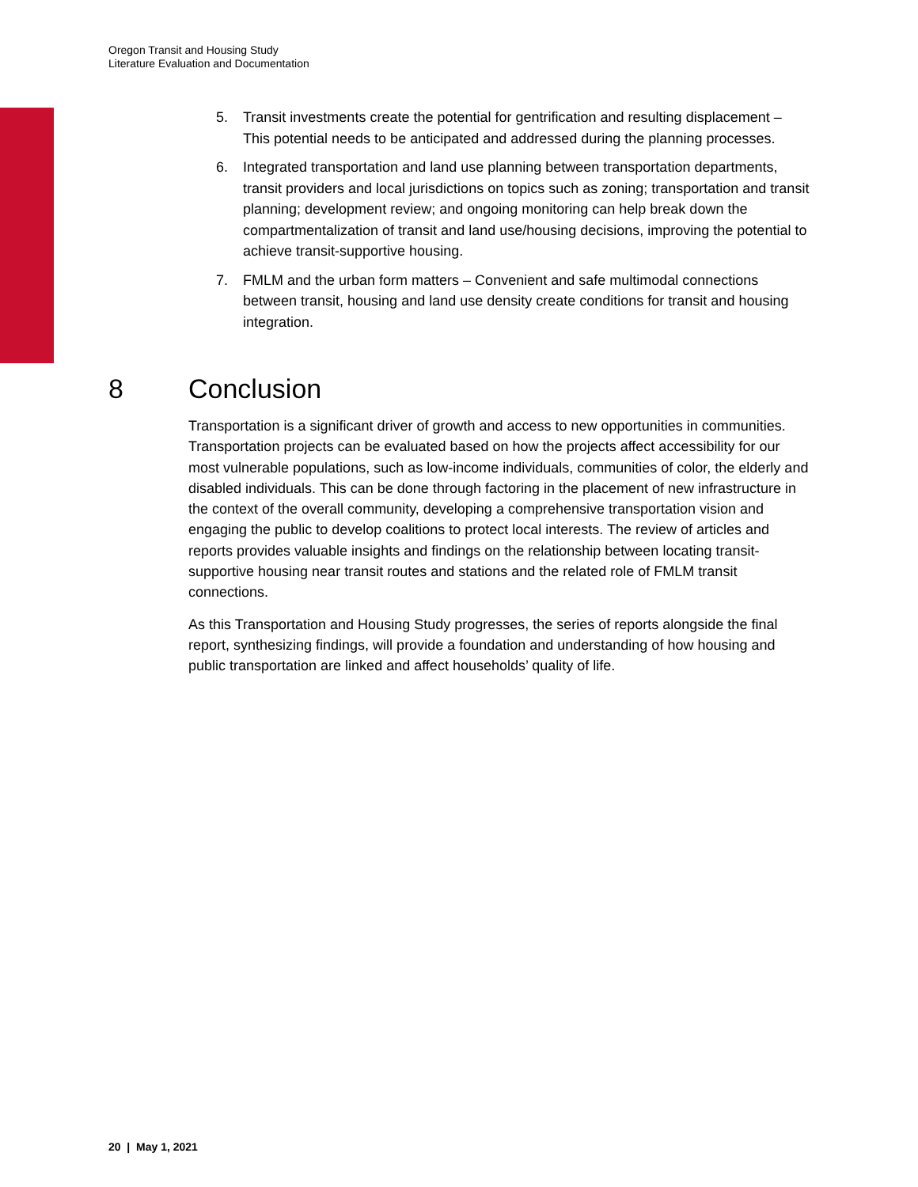Oregon Transit and Housing Study
Literature Evaluation and Documentation
5. Transit investments create the potential for gentrification and resulting displacement – This potential needs to be anticipated and addressed during the planning processes.
6. Integrated transportation and land use planning between transportation departments, transit providers and local jurisdictions on topics such as zoning; transportation and transit planning; development review; and ongoing monitoring can help break down the compartmentalization of transit and land use/housing decisions, improving the potential to achieve transit-supportive housing.
7. FMLM and the urban form matters – Convenient and safe multimodal connections between transit, housing and land use density create conditions for transit and housing integration.
8 Conclusion
Transportation is a significant driver of growth and access to new opportunities in communities. Transportation projects can be evaluated based on how the projects affect accessibility for our most vulnerable populations, such as low-income individuals, communities of color, the elderly and disabled individuals. This can be done through factoring in the placement of new infrastructure in the context of the overall community, developing a comprehensive transportation vision and engaging the public to develop coalitions to protect local interests. The review of articles and reports provides valuable insights and findings on the relationship between locating transit-supportive housing near transit routes and stations and the related role of FMLM transit connections.
As this Transportation and Housing Study progresses, the series of reports alongside the final report, synthesizing findings, will provide a foundation and understanding of how housing and public transportation are linked and affect households’ quality of life.
20 | May 1, 2021